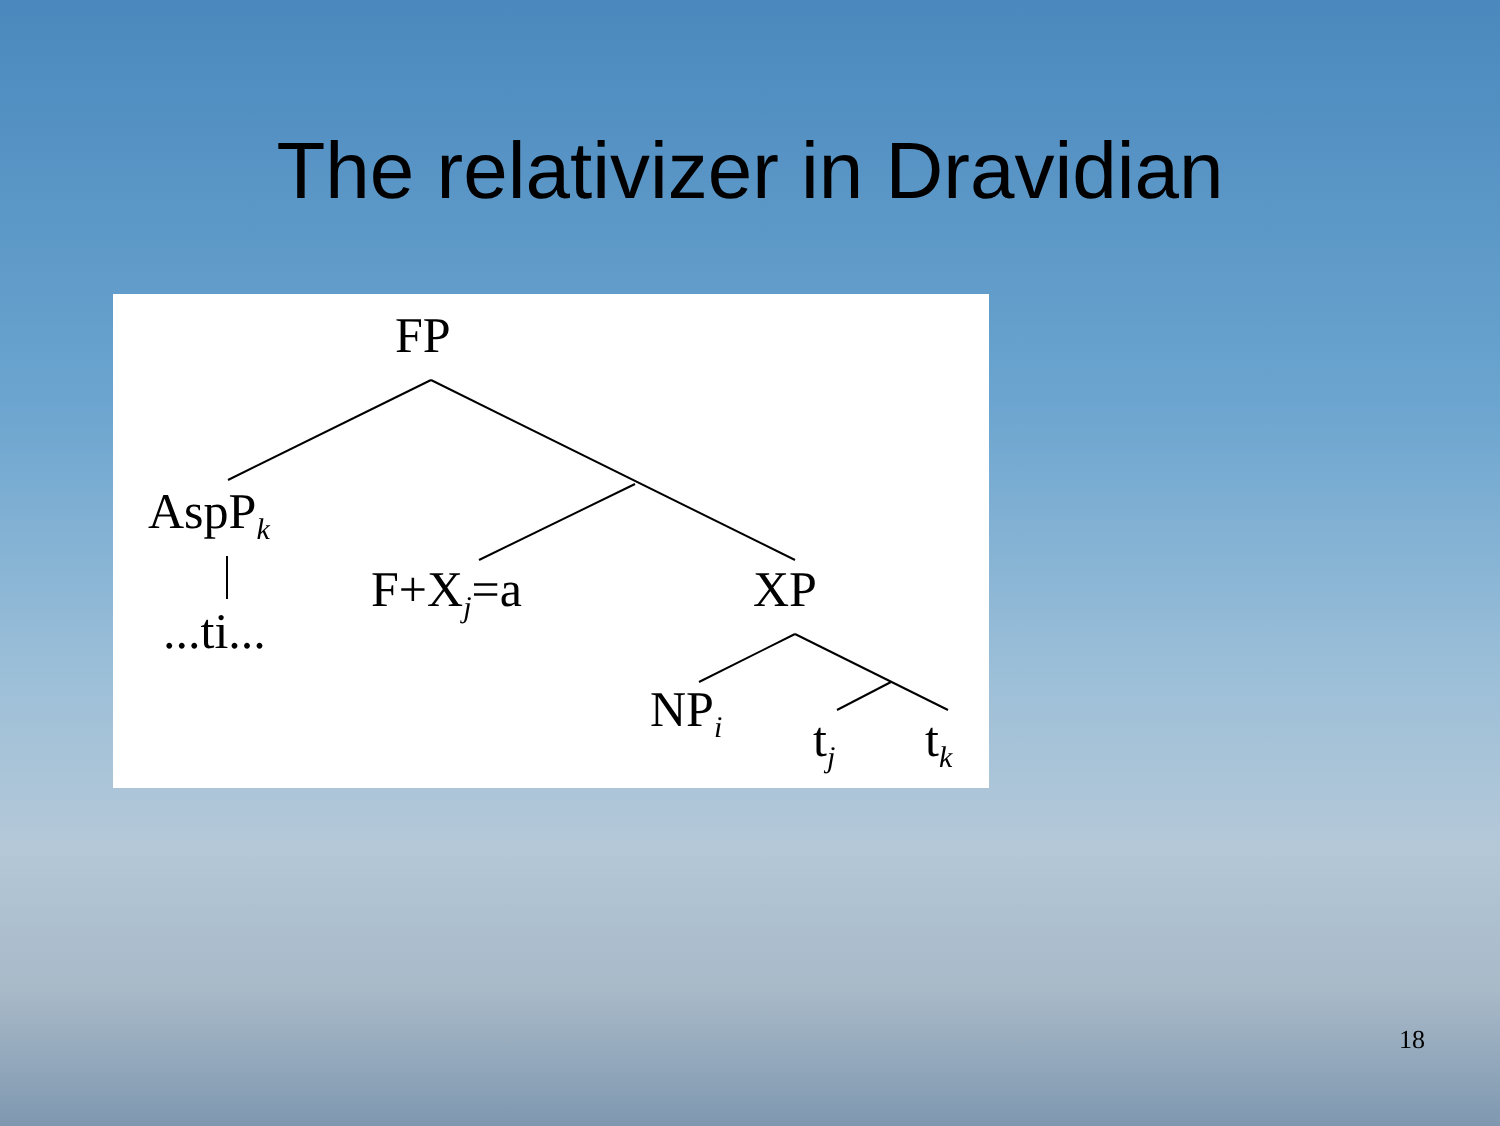The relativizer in Dravidian
FP
AspP<sub>k</sub>
...ti...
F+X<sub>j</sub>=a XP
NP<sub>i</sub>
t<sub>j</sub> t<sub>k</sub>
18